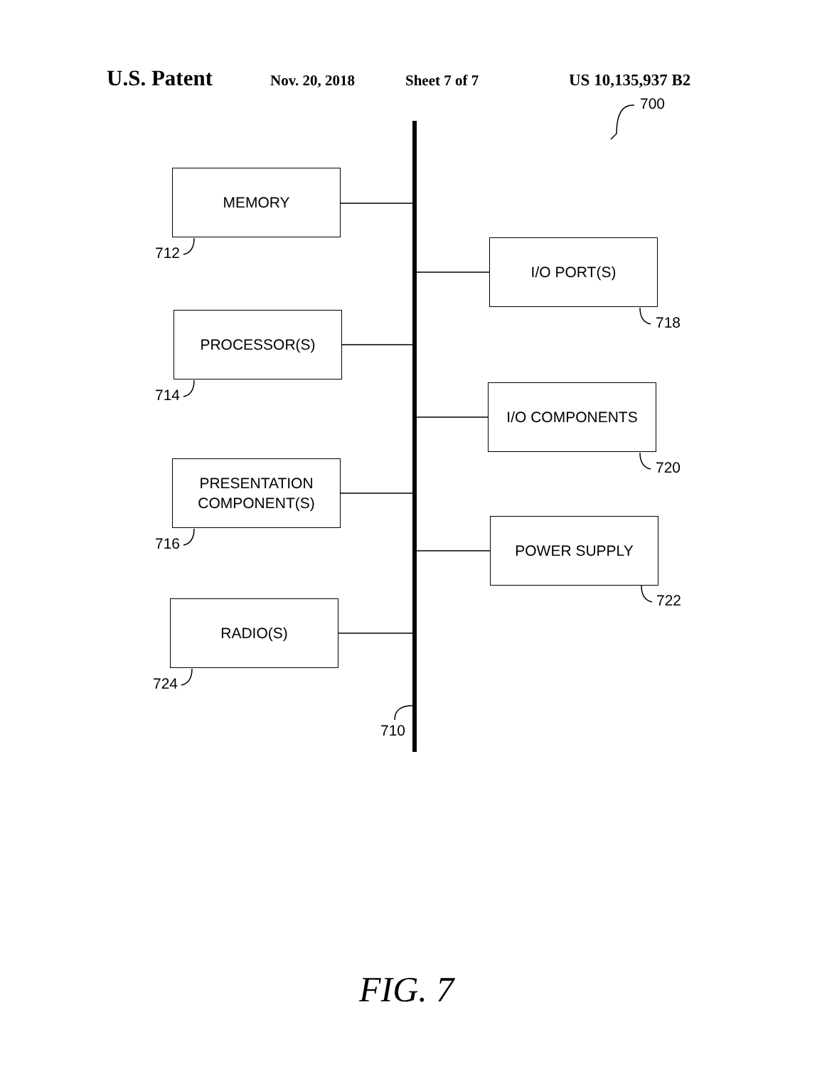U.S. Patent Nov. 20, 2018 Sheet 7 of 7 US 10,135,937 B2
MEMORY
PROCESSOR(S)
PRESENTATION
COMPONENT(S)
RADIO(S)
I/O PORT(S)
I/O COMPONENTS
POWER SUPPLY
712
714
716
724
718
720
722
710
700
FIG. 7